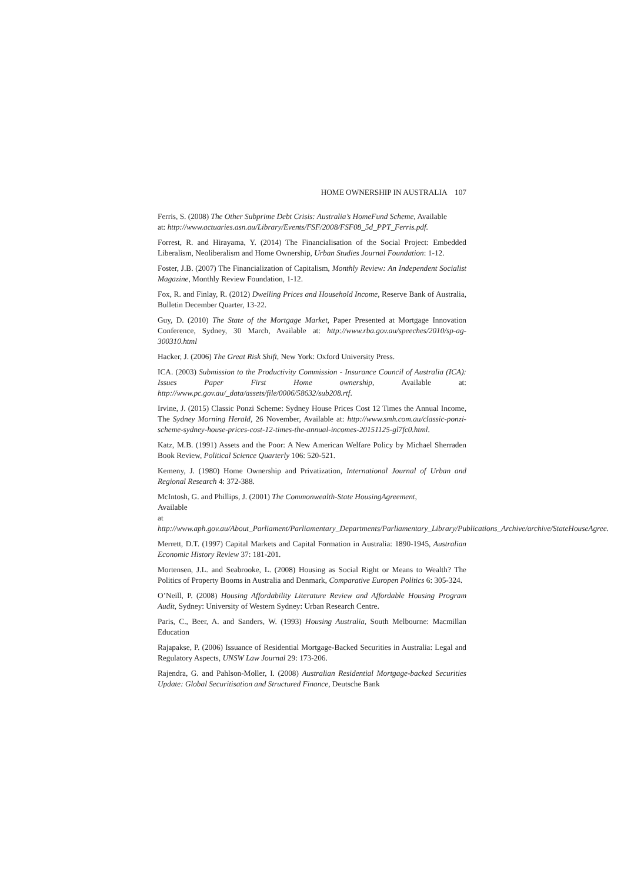HOME OWNERSHIP IN AUSTRALIA 107
Ferris, S. (2008) The Other Subprime Debt Crisis: Australia’s HomeFund Scheme, Available
at: http://www.actuaries.asn.au/Library/Events/FSF/2008/FSF08_5d_PPT_Ferris.pdf.
Forrest, R. and Hirayama, Y. (2014) The Financialisation of the Social Project: Embedded Liberalism, Neoliberalism and Home Ownership, Urban Studies Journal Foundation: 1-12.
Foster, J.B. (2007) The Financialization of Capitalism, Monthly Review: An Independent Socialist Magazine, Monthly Review Foundation, 1-12.
Fox, R. and Finlay, R. (2012) Dwelling Prices and Household Income, Reserve Bank of Australia, Bulletin December Quarter, 13-22.
Guy, D. (2010) The State of the Mortgage Market, Paper Presented at Mortgage Innovation Conference, Sydney, 30 March, Available at: http://www.rba.gov.au/speeches/2010/sp-ag-300310.html
Hacker, J. (2006) The Great Risk Shift, New York: Oxford University Press.
ICA. (2003) Submission to the Productivity Commission - Insurance Council of Australia (ICA): Issues Paper First Home ownership, Available at: http://www.pc.gov.au/_data/assets/file/0006/58632/sub208.rtf.
Irvine, J. (2015) Classic Ponzi Scheme: Sydney House Prices Cost 12 Times the Annual Income, The Sydney Morning Herald, 26 November, Available at: http://www.smh.com.au/classic-ponzi-scheme-sydney-house-prices-cost-12-times-the-annual-incomes-20151125-gl7fc0.html.
Katz, M.B. (1991) Assets and the Poor: A New American Welfare Policy by Michael Sherraden Book Review, Political Science Quarterly 106: 520-521.
Kemeny, J. (1980) Home Ownership and Privatization, International Journal of Urban and Regional Research 4: 372-388.
McIntosh, G. and Phillips, J. (2001) The Commonwealth-State HousingAgreement,
Available
at http://www.aph.gov.au/About_Parliament/Parliamentary_Departments/Parliamentary_Library/Publications_Archive/archive/StateHouseAgree.
Merrett, D.T. (1997) Capital Markets and Capital Formation in Australia: 1890-1945, Australian Economic History Review 37: 181-201.
Mortensen, J.L. and Seabrooke, L. (2008) Housing as Social Right or Means to Wealth? The Politics of Property Booms in Australia and Denmark, Comparative Europen Politics 6: 305-324.
O’Neill, P. (2008) Housing Affordability Literature Review and Affordable Housing Program Audit, Sydney: University of Western Sydney: Urban Research Centre.
Paris, C., Beer, A. and Sanders, W. (1993) Housing Australia, South Melbourne: Macmillan Education
Rajapakse, P. (2006) Issuance of Residential Mortgage-Backed Securities in Australia: Legal and Regulatory Aspects, UNSW Law Journal 29: 173-206.
Rajendra, G. and Pahlson-Moller, I. (2008) Australian Residential Mortgage-backed Securities Update: Global Securitisation and Structured Finance, Deutsche Bank